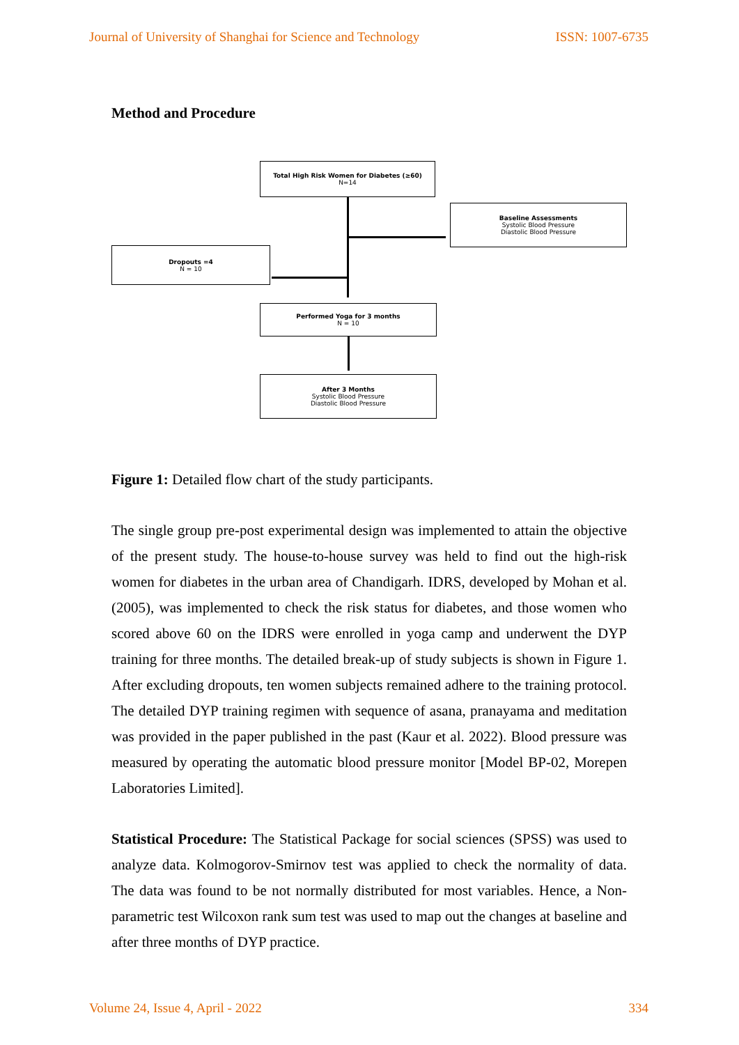Journal of University of Shanghai for Science and Technology ISSN: 1007-6735
Method and Procedure
Total High Risk Women for Diabetes (≥60)
N=14
Baseline Assessments
Systolic Blood Pressure
Diastolic Blood Pressure
Dropouts =4
N = 10
Performed Yoga for 3 months
N = 10
After 3 Months
Systolic Blood Pressure
Diastolic Blood Pressure
Figure 1: Detailed flow chart of the study participants.
The single group pre-post experimental design was implemented to attain the objective of the present study. The house-to-house survey was held to find out the high-risk women for diabetes in the urban area of Chandigarh. IDRS, developed by Mohan et al. (2005), was implemented to check the risk status for diabetes, and those women who scored above 60 on the IDRS were enrolled in yoga camp and underwent the DYP training for three months. The detailed break-up of study subjects is shown in Figure 1. After excluding dropouts, ten women subjects remained adhere to the training protocol. The detailed DYP training regimen with sequence of asana, pranayama and meditation was provided in the paper published in the past (Kaur et al. 2022). Blood pressure was measured by operating the automatic blood pressure monitor [Model BP-02, Morepen Laboratories Limited].
Statistical Procedure: The Statistical Package for social sciences (SPSS) was used to analyze data. Kolmogorov-Smirnov test was applied to check the normality of data. The data was found to be not normally distributed for most variables. Hence, a Non-parametric test Wilcoxon rank sum test was used to map out the changes at baseline and after three months of DYP practice.
Volume 24, Issue 4, April - 2022 334